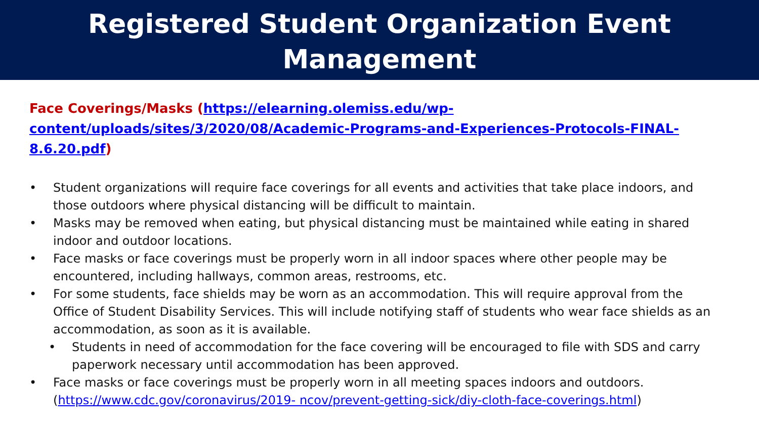Registered Student Organization Event
Management
Face Coverings/Masks (https://elearning.olemiss.edu/wp-content/uploads/sites/3/2020/08/Academic-Programs-and-Experiences-Protocols-FINAL-8.6.20.pdf)
• Student organizations will require face coverings for all events and activities that take place indoors, and those outdoors where physical distancing will be difficult to maintain.
• Masks may be removed when eating, but physical distancing must be maintained while eating in shared indoor and outdoor locations.
• Face masks or face coverings must be properly worn in all indoor spaces where other people may be encountered, including hallways, common areas, restrooms, etc.
• For some students, face shields may be worn as an accommodation. This will require approval from the Office of Student Disability Services. This will include notifying staff of students who wear face shields as an accommodation, as soon as it is available.
• Students in need of accommodation for the face covering will be encouraged to file with SDS and carry paperwork necessary until accommodation has been approved.
• Face masks or face coverings must be properly worn in all meeting spaces indoors and outdoors. (https://www.cdc.gov/coronavirus/2019- ncov/prevent-getting-sick/diy-cloth-face-coverings.html)